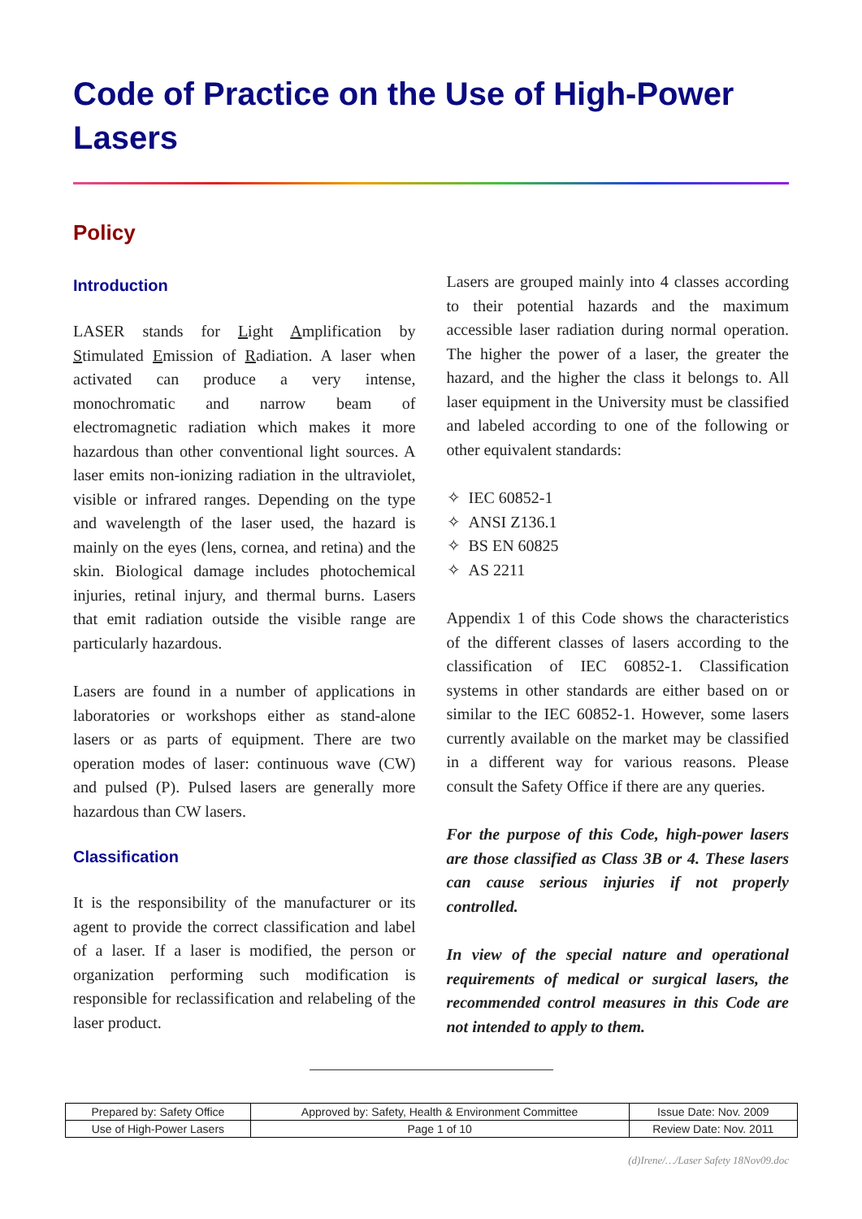Code of Practice on the Use of High-Power Lasers
Policy
Introduction
LASER stands for Light Amplification by Stimulated Emission of Radiation. A laser when activated can produce a very intense, monochromatic and narrow beam of electromagnetic radiation which makes it more hazardous than other conventional light sources. A laser emits non-ionizing radiation in the ultraviolet, visible or infrared ranges. Depending on the type and wavelength of the laser used, the hazard is mainly on the eyes (lens, cornea, and retina) and the skin. Biological damage includes photochemical injuries, retinal injury, and thermal burns. Lasers that emit radiation outside the visible range are particularly hazardous.
Lasers are found in a number of applications in laboratories or workshops either as stand-alone lasers or as parts of equipment. There are two operation modes of laser: continuous wave (CW) and pulsed (P). Pulsed lasers are generally more hazardous than CW lasers.
Classification
It is the responsibility of the manufacturer or its agent to provide the correct classification and label of a laser. If a laser is modified, the person or organization performing such modification is responsible for reclassification and relabeling of the laser product.
Lasers are grouped mainly into 4 classes according to their potential hazards and the maximum accessible laser radiation during normal operation. The higher the power of a laser, the greater the hazard, and the higher the class it belongs to. All laser equipment in the University must be classified and labeled according to one of the following or other equivalent standards:
✧ IEC 60852-1
✧ ANSI Z136.1
✧ BS EN 60825
✧ AS 2211
Appendix 1 of this Code shows the characteristics of the different classes of lasers according to the classification of IEC 60852-1. Classification systems in other standards are either based on or similar to the IEC 60852-1. However, some lasers currently available on the market may be classified in a different way for various reasons. Please consult the Safety Office if there are any queries.
For the purpose of this Code, high-power lasers are those classified as Class 3B or 4. These lasers can cause serious injuries if not properly controlled.
In view of the special nature and operational requirements of medical or surgical lasers, the recommended control measures in this Code are not intended to apply to them.
| Prepared by: Safety Office | Approved by: Safety, Health & Environment Committee | Issue Date: Nov. 2009 |
| Use of High-Power Lasers | Page 1 of 10 | Review Date: Nov. 2011 |
(d)Irene/…/Laser Safety 18Nov09.doc